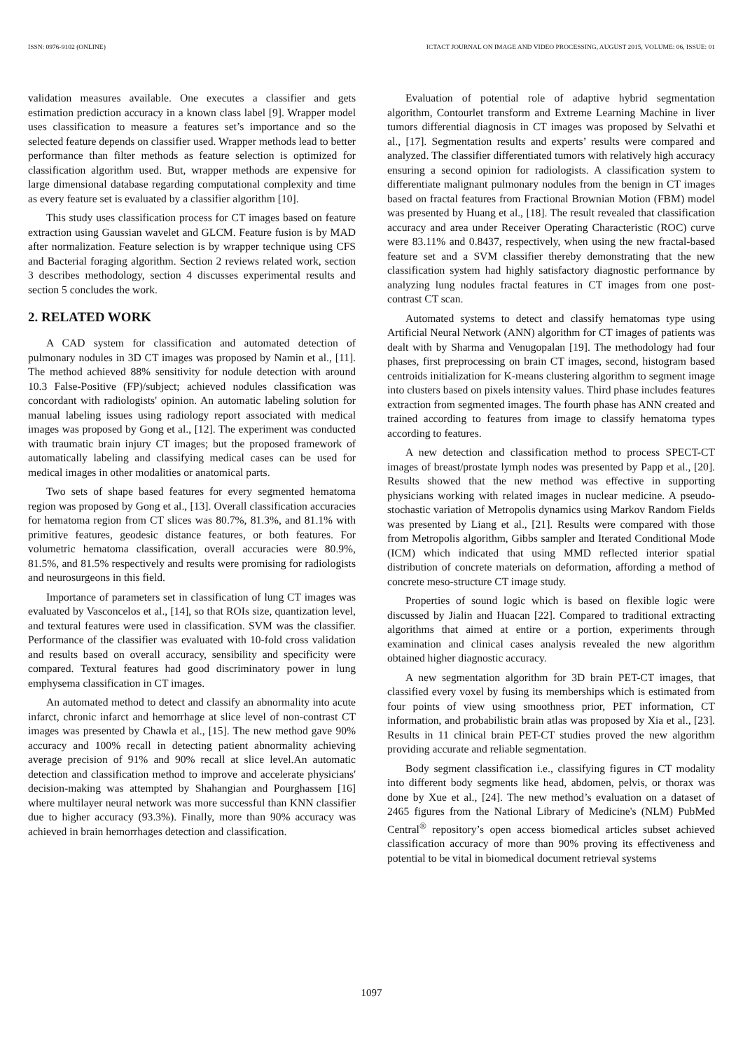ISSN: 0976-9102 (ONLINE) ICTACT JOURNAL ON IMAGE AND VIDEO PROCESSING, AUGUST 2015, VOLUME: 06, ISSUE: 01
validation measures available. One executes a classifier and gets estimation prediction accuracy in a known class label [9]. Wrapper model uses classification to measure a features set’s importance and so the selected feature depends on classifier used. Wrapper methods lead to better performance than filter methods as feature selection is optimized for classification algorithm used. But, wrapper methods are expensive for large dimensional database regarding computational complexity and time as every feature set is evaluated by a classifier algorithm [10].
This study uses classification process for CT images based on feature extraction using Gaussian wavelet and GLCM. Feature fusion is by MAD after normalization. Feature selection is by wrapper technique using CFS and Bacterial foraging algorithm. Section 2 reviews related work, section 3 describes methodology, section 4 discusses experimental results and section 5 concludes the work.
2. RELATED WORK
A CAD system for classification and automated detection of pulmonary nodules in 3D CT images was proposed by Namin et al., [11]. The method achieved 88% sensitivity for nodule detection with around 10.3 False-Positive (FP)/subject; achieved nodules classification was concordant with radiologists' opinion. An automatic labeling solution for manual labeling issues using radiology report associated with medical images was proposed by Gong et al., [12]. The experiment was conducted with traumatic brain injury CT images; but the proposed framework of automatically labeling and classifying medical cases can be used for medical images in other modalities or anatomical parts.
Two sets of shape based features for every segmented hematoma region was proposed by Gong et al., [13]. Overall classification accuracies for hematoma region from CT slices was 80.7%, 81.3%, and 81.1% with primitive features, geodesic distance features, or both features. For volumetric hematoma classification, overall accuracies were 80.9%, 81.5%, and 81.5% respectively and results were promising for radiologists and neurosurgeons in this field.
Importance of parameters set in classification of lung CT images was evaluated by Vasconcelos et al., [14], so that ROIs size, quantization level, and textural features were used in classification. SVM was the classifier. Performance of the classifier was evaluated with 10-fold cross validation and results based on overall accuracy, sensibility and specificity were compared. Textural features had good discriminatory power in lung emphysema classification in CT images.
An automated method to detect and classify an abnormality into acute infarct, chronic infarct and hemorrhage at slice level of non-contrast CT images was presented by Chawla et al., [15]. The new method gave 90% accuracy and 100% recall in detecting patient abnormality achieving average precision of 91% and 90% recall at slice level.An automatic detection and classification method to improve and accelerate physicians' decision-making was attempted by Shahangian and Pourghassem [16] where multilayer neural network was more successful than KNN classifier due to higher accuracy (93.3%). Finally, more than 90% accuracy was achieved in brain hemorrhages detection and classification.
Evaluation of potential role of adaptive hybrid segmentation algorithm, Contourlet transform and Extreme Learning Machine in liver tumors differential diagnosis in CT images was proposed by Selvathi et al., [17]. Segmentation results and experts’ results were compared and analyzed. The classifier differentiated tumors with relatively high accuracy ensuring a second opinion for radiologists. A classification system to differentiate malignant pulmonary nodules from the benign in CT images based on fractal features from Fractional Brownian Motion (FBM) model was presented by Huang et al., [18]. The result revealed that classification accuracy and area under Receiver Operating Characteristic (ROC) curve were 83.11% and 0.8437, respectively, when using the new fractal-based feature set and a SVM classifier thereby demonstrating that the new classification system had highly satisfactory diagnostic performance by analyzing lung nodules fractal features in CT images from one post-contrast CT scan.
Automated systems to detect and classify hematomas type using Artificial Neural Network (ANN) algorithm for CT images of patients was dealt with by Sharma and Venugopalan [19]. The methodology had four phases, first preprocessing on brain CT images, second, histogram based centroids initialization for K-means clustering algorithm to segment image into clusters based on pixels intensity values. Third phase includes features extraction from segmented images. The fourth phase has ANN created and trained according to features from image to classify hematoma types according to features.
A new detection and classification method to process SPECT-CT images of breast/prostate lymph nodes was presented by Papp et al., [20]. Results showed that the new method was effective in supporting physicians working with related images in nuclear medicine. A pseudo-stochastic variation of Metropolis dynamics using Markov Random Fields was presented by Liang et al., [21]. Results were compared with those from Metropolis algorithm, Gibbs sampler and Iterated Conditional Mode (ICM) which indicated that using MMD reflected interior spatial distribution of concrete materials on deformation, affording a method of concrete meso-structure CT image study.
Properties of sound logic which is based on flexible logic were discussed by Jialin and Huacan [22]. Compared to traditional extracting algorithms that aimed at entire or a portion, experiments through examination and clinical cases analysis revealed the new algorithm obtained higher diagnostic accuracy.
A new segmentation algorithm for 3D brain PET-CT images, that classified every voxel by fusing its memberships which is estimated from four points of view using smoothness prior, PET information, CT information, and probabilistic brain atlas was proposed by Xia et al., [23]. Results in 11 clinical brain PET-CT studies proved the new algorithm providing accurate and reliable segmentation.
Body segment classification i.e., classifying figures in CT modality into different body segments like head, abdomen, pelvis, or thorax was done by Xue et al., [24]. The new method’s evaluation on a dataset of 2465 figures from the National Library of Medicine's (NLM) PubMed Central<sup>®</sup> repository’s open access biomedical articles subset achieved classification accuracy of more than 90% proving its effectiveness and potential to be vital in biomedical document retrieval systems
1097